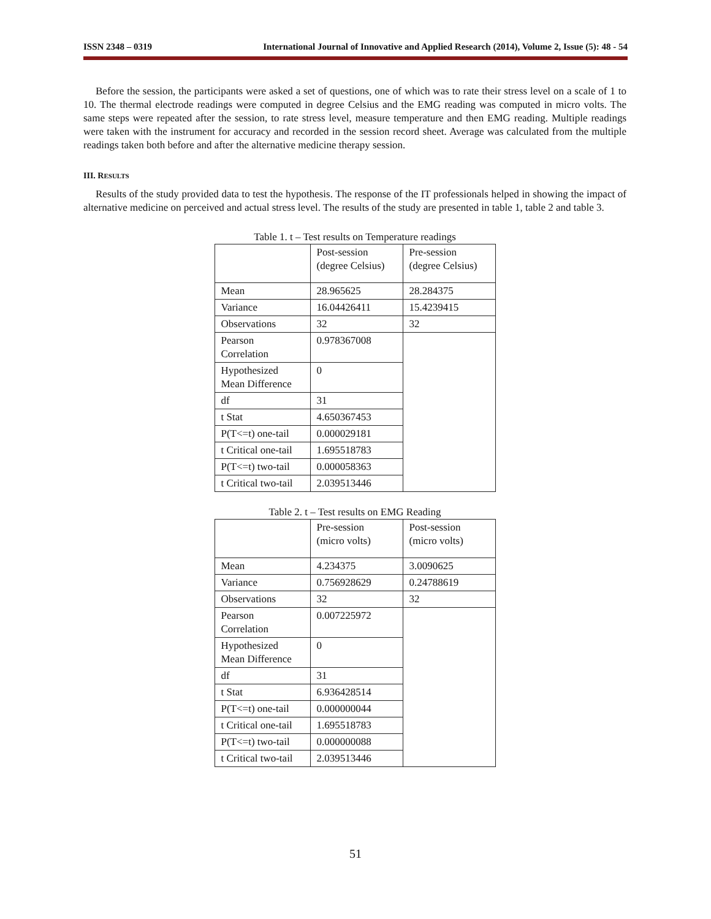ISSN 2348 – 0319 International Journal of Innovative and Applied Research (2014), Volume 2, Issue (5): 48 - 54
Before the session, the participants were asked a set of questions, one of which was to rate their stress level on a scale of 1 to 10. The thermal electrode readings were computed in degree Celsius and the EMG reading was computed in micro volts. The same steps were repeated after the session, to rate stress level, measure temperature and then EMG reading. Multiple readings were taken with the instrument for accuracy and recorded in the session record sheet. Average was calculated from the multiple readings taken both before and after the alternative medicine therapy session.
III. RESULTS
Results of the study provided data to test the hypothesis. The response of the IT professionals helped in showing the impact of alternative medicine on perceived and actual stress level. The results of the study are presented in table 1, table 2 and table 3.
Table 1. t – Test results on Temperature readings
| | Post-session (degree Celsius) | Pre-session (degree Celsius) |
| --- | --- | --- |
| Mean | 28.965625 | 28.284375 |
| Variance | 16.04426411 | 15.4239415 |
| Observations | 32 | 32 |
| Pearson Correlation | 0.978367008 | |
| Hypothesized Mean Difference | 0 | |
| df | 31 | |
| t Stat | 4.650367453 | |
| P(T<=t) one-tail | 0.000029181 | |
| t Critical one-tail | 1.695518783 | |
| P(T<=t) two-tail | 0.000058363 | |
| t Critical two-tail | 2.039513446 | |
Table 2. t – Test results on EMG Reading
| | Pre-session (micro volts) | Post-session (micro volts) |
| --- | --- | --- |
| Mean | 4.234375 | 3.0090625 |
| Variance | 0.756928629 | 0.24788619 |
| Observations | 32 | 32 |
| Pearson Correlation | 0.007225972 | |
| Hypothesized Mean Difference | 0 | |
| df | 31 | |
| t Stat | 6.936428514 | |
| P(T<=t) one-tail | 0.000000044 | |
| t Critical one-tail | 1.695518783 | |
| P(T<=t) two-tail | 0.000000088 | |
| t Critical two-tail | 2.039513446 | |
51